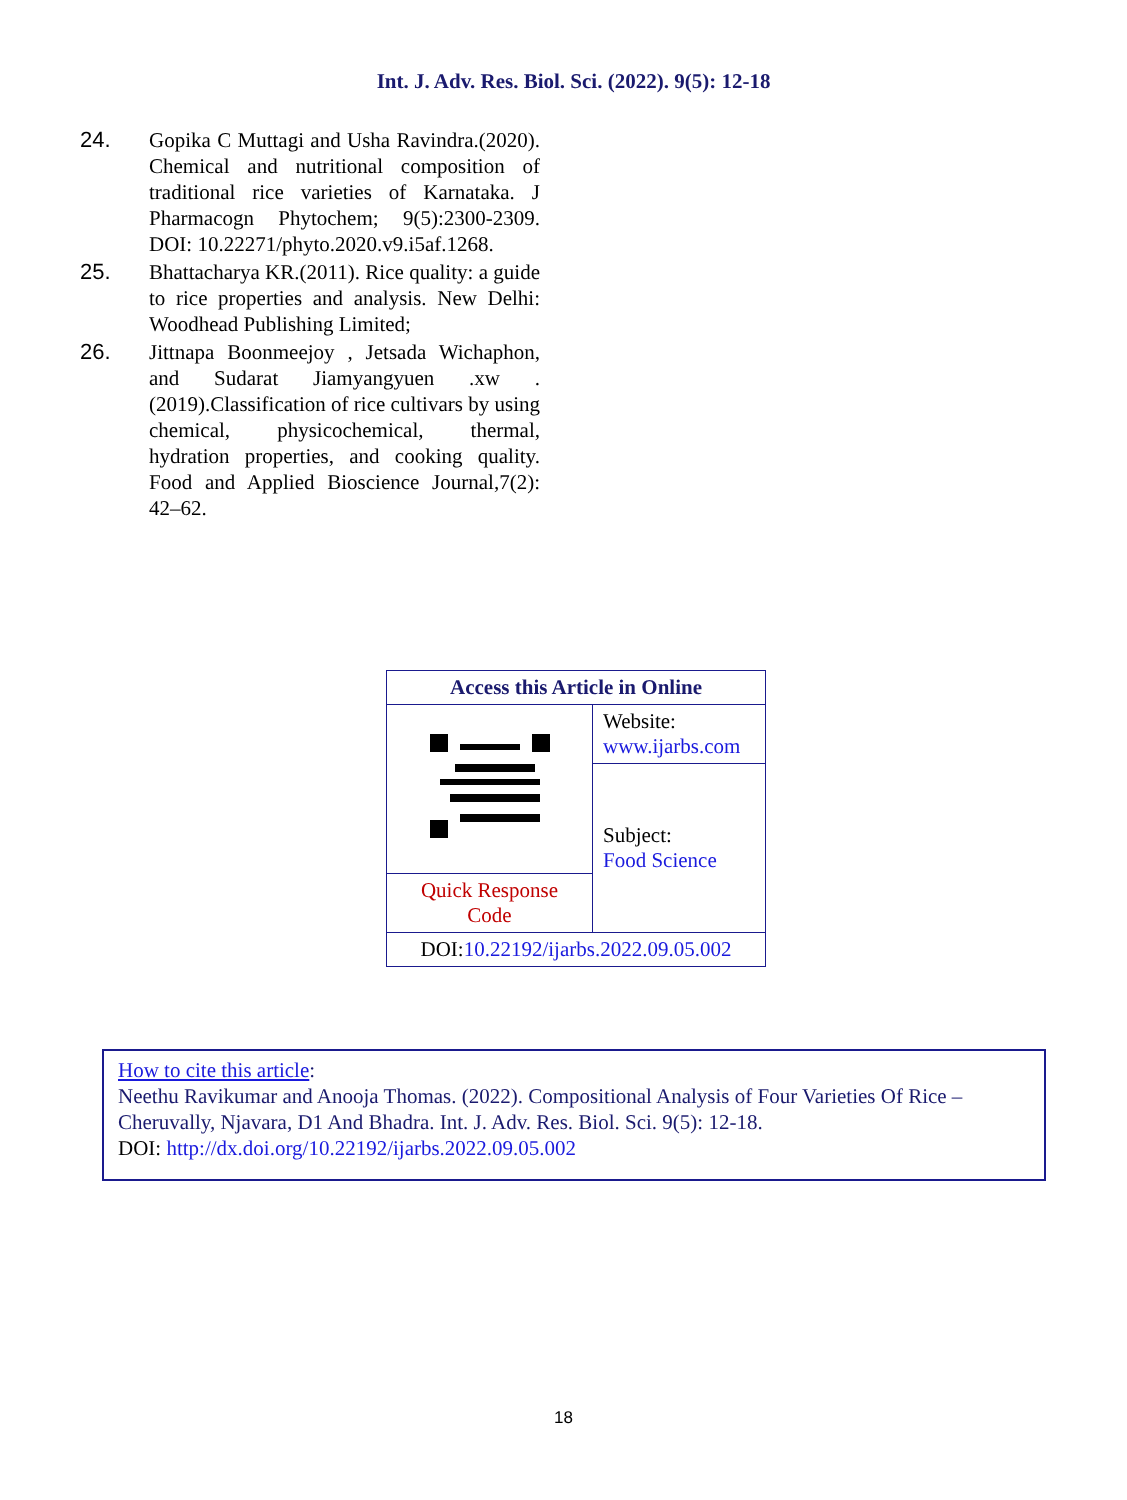Int. J. Adv. Res. Biol. Sci. (2022). 9(5): 12-18
24. Gopika C Muttagi and Usha Ravindra.(2020). Chemical and nutritional composition of traditional rice varieties of Karnataka. J Pharmacogn Phytochem; 9(5):2300-2309. DOI: 10.22271/phyto.2020.v9.i5af.1268.
25. Bhattacharya KR.(2011). Rice quality: a guide to rice properties and analysis. New Delhi: Woodhead Publishing Limited;
26. Jittnapa Boonmeejoy , Jetsada Wichaphon, and Sudarat Jiamyangyuen .xw .(2019).Classification of rice cultivars by using chemical, physicochemical, thermal, hydration properties, and cooking quality. Food and Applied Bioscience Journal,7(2): 42–62.
| Access this Article in Online | |
| | Website: www.ijarbs.com |
| | Subject: Food Science |
| Quick Response Code | |
| DOI: 10.22192/ijarbs.2022.09.05.002 | |
How to cite this article:
Neethu Ravikumar and Anooja Thomas. (2022). Compositional Analysis of Four Varieties Of Rice – Cheruvally, Njavara, D1 And Bhadra. Int. J. Adv. Res. Biol. Sci. 9(5): 12-18.
DOI: http://dx.doi.org/10.22192/ijarbs.2022.09.05.002
18